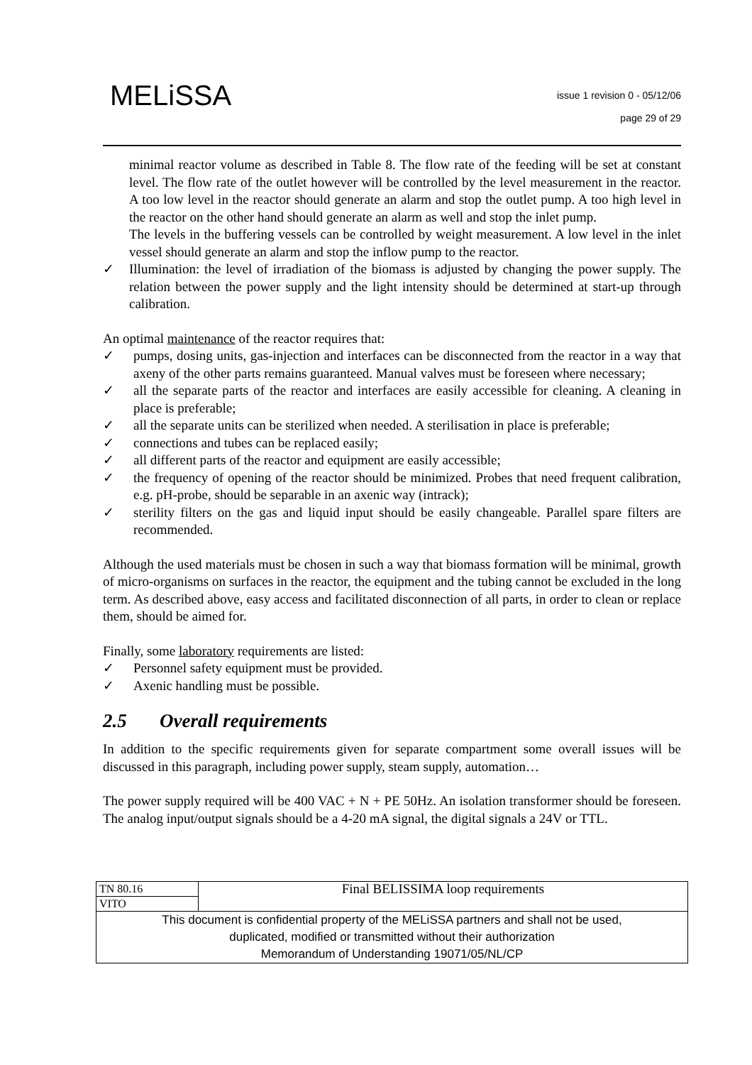MELiSSA
issue 1 revision 0 - 05/12/06
page 29 of 29
minimal reactor volume as described in Table 8. The flow rate of the feeding will be set at constant level. The flow rate of the outlet however will be controlled by the level measurement in the reactor. A too low level in the reactor should generate an alarm and stop the outlet pump. A too high level in the reactor on the other hand should generate an alarm as well and stop the inlet pump.
The levels in the buffering vessels can be controlled by weight measurement. A low level in the inlet vessel should generate an alarm and stop the inflow pump to the reactor.
✓ Illumination: the level of irradiation of the biomass is adjusted by changing the power supply. The relation between the power supply and the light intensity should be determined at start-up through calibration.
An optimal maintenance of the reactor requires that:
✓ pumps, dosing units, gas-injection and interfaces can be disconnected from the reactor in a way that axeny of the other parts remains guaranteed. Manual valves must be foreseen where necessary;
✓ all the separate parts of the reactor and interfaces are easily accessible for cleaning. A cleaning in place is preferable;
✓ all the separate units can be sterilized when needed. A sterilisation in place is preferable;
✓ connections and tubes can be replaced easily;
✓ all different parts of the reactor and equipment are easily accessible;
✓ the frequency of opening of the reactor should be minimized. Probes that need frequent calibration, e.g. pH-probe, should be separable in an axenic way (intrack);
✓ sterility filters on the gas and liquid input should be easily changeable. Parallel spare filters are recommended.
Although the used materials must be chosen in such a way that biomass formation will be minimal, growth of micro-organisms on surfaces in the reactor, the equipment and the tubing cannot be excluded in the long term. As described above, easy access and facilitated disconnection of all parts, in order to clean or replace them, should be aimed for.
Finally, some laboratory requirements are listed:
✓ Personnel safety equipment must be provided.
✓ Axenic handling must be possible.
2.5 Overall requirements
In addition to the specific requirements given for separate compartment some overall issues will be discussed in this paragraph, including power supply, steam supply, automation…
The power supply required will be 400 VAC + N + PE 50Hz. An isolation transformer should be foreseen. The analog input/output signals should be a 4-20 mA signal, the digital signals a 24V or TTL.
| TN 80.16 | Final BELISSIMA loop requirements |
| VITO | |
| This document is confidential property of the MELiSSA partners and shall not be used, duplicated, modified or transmitted without their authorization Memorandum of Understanding 19071/05/NL/CP | |